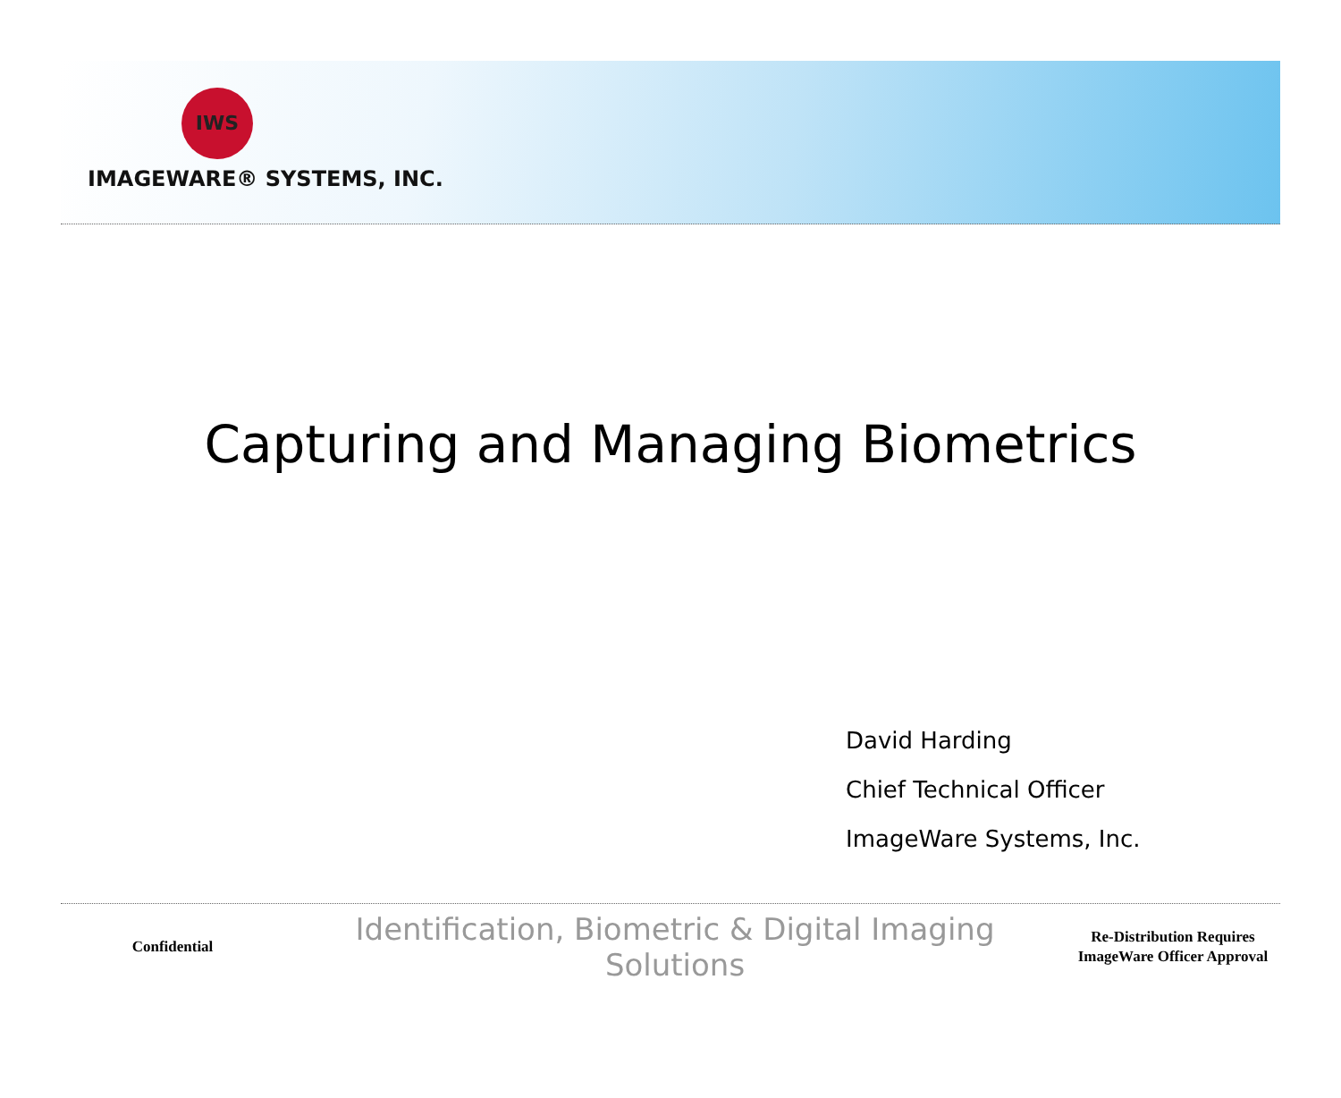IWS
IMAGEWARE® SYSTEMS, INC.
Capturing and Managing Biometrics
David Harding
Chief Technical Officer
ImageWare Systems, Inc.
Confidential
Identification, Biometric & Digital Imaging Solutions
Re-Distribution Requires ImageWare Officer Approval